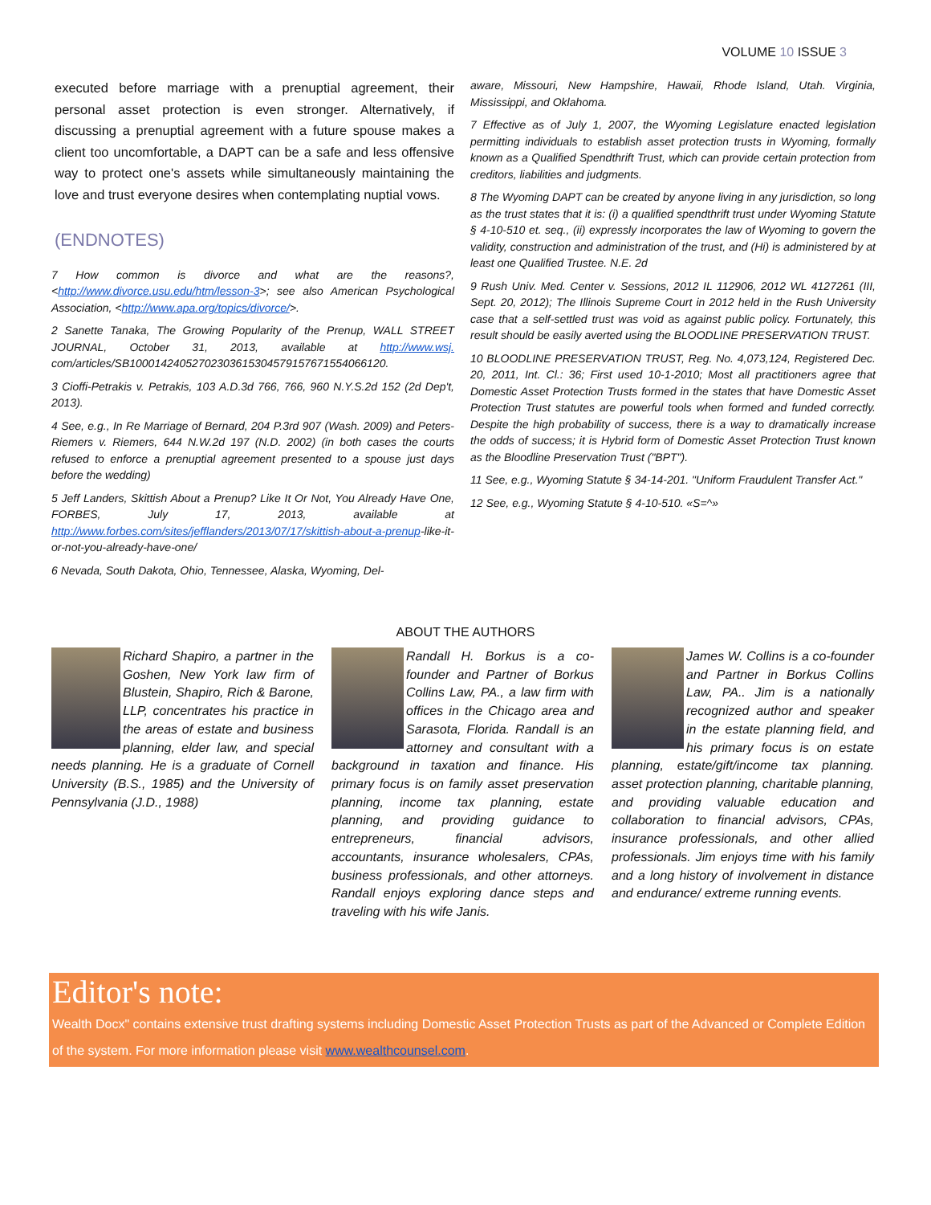VOLUME 10 ISSUE 3
executed before marriage with a prenuptial agreement, their personal asset protection is even stronger. Alternatively, if discussing a prenuptial agreement with a future spouse makes a client too uncomfortable, a DAPT can be a safe and less offensive way to protect one's assets while simultaneously maintaining the love and trust everyone desires when contemplating nuptial vows.
(ENDNOTES)
7 How common is divorce and what are the reasons?, <http://www.divorce.usu.edu/htm/lesson-3>; see also American Psychological Association, <http://www.apa.org/topics/divorce/>.
2 Sanette Tanaka, The Growing Popularity of the Prenup, WALL STREET JOURNAL, October 31, 2013, available at http://www.wsj. com/articles/SB10001424052702303615304579157671554066120.
3 Cioffi-Petrakis v. Petrakis, 103 A.D.3d 766, 766, 960 N.Y.S.2d 152 (2d Dep't, 2013).
4 See, e.g., In Re Marriage of Bernard, 204 P.3rd 907 (Wash. 2009) and Peters-Riemers v. Riemers, 644 N.W.2d 197 (N.D. 2002) (in both cases the courts refused to enforce a prenuptial agreement presented to a spouse just days before the wedding)
5 Jeff Landers, Skittish About a Prenup? Like It Or Not, You Already Have One, FORBES, July 17, 2013, available at http://www.forbes.com/sites/jefflanders/2013/07/17/skittish-about-a-prenup-like-it-or-not-you-already-have-one/
6 Nevada, South Dakota, Ohio, Tennessee, Alaska, Wyoming, Del-
aware, Missouri, New Hampshire, Hawaii, Rhode Island, Utah. Virginia, Mississippi, and Oklahoma.
7 Effective as of July 1, 2007, the Wyoming Legislature enacted legislation permitting individuals to establish asset protection trusts in Wyoming, formally known as a Qualified Spendthrift Trust, which can provide certain protection from creditors, liabilities and judgments.
8 The Wyoming DAPT can be created by anyone living in any jurisdiction, so long as the trust states that it is: (i) a qualified spendthrift trust under Wyoming Statute § 4-10-510 et. seq., (ii) expressly incorporates the law of Wyoming to govern the validity, construction and administration of the trust, and (Hi) is administered by at least one Qualified Trustee. N.E. 2d
9 Rush Univ. Med. Center v. Sessions, 2012 IL 112906, 2012 WL 4127261 (III, Sept. 20, 2012); The Illinois Supreme Court in 2012 held in the Rush University case that a self-settled trust was void as against public policy. Fortunately, this result should be easily averted using the BLOODLINE PRESERVATION TRUST.
10 BLOODLINE PRESERVATION TRUST, Reg. No. 4,073,124, Registered Dec. 20, 2011, Int. Cl.: 36; First used 10-1-2010; Most all practitioners agree that Domestic Asset Protection Trusts formed in the states that have Domestic Asset Protection Trust statutes are powerful tools when formed and funded correctly. Despite the high probability of success, there is a way to dramatically increase the odds of success; it is Hybrid form of Domestic Asset Protection Trust known as the Bloodline Preservation Trust ("BPT").
11 See, e.g., Wyoming Statute § 34-14-201. "Uniform Fraudulent Transfer Act."
12 See, e.g., Wyoming Statute § 4-10-510. «S=^»
ABOUT THE AUTHORS
Richard Shapiro, a partner in the Goshen, New York law firm of Blustein, Shapiro, Rich & Barone, LLP, concentrates his practice in the areas of estate and business planning, elder law, and special needs planning. He is a graduate of Cornell University (B.S., 1985) and the University of Pennsylvania (J.D., 1988)
Randall H. Borkus is a co-founder and Partner of Borkus Collins Law, PA., a law firm with offices in the Chicago area and Sarasota, Florida. Randall is an attorney and consultant with a background in taxation and finance. His primary focus is on family asset preservation planning, income tax planning, estate planning, and providing guidance to entrepreneurs, financial advisors, accountants, insurance wholesalers, CPAs, business professionals, and other attorneys. Randall enjoys exploring dance steps and traveling with his wife Janis.
James W. Collins is a co-founder and Partner in Borkus Collins Law, PA.. Jim is a nationally recognized author and speaker in the estate planning field, and his primary focus is on estate planning, estate/gift/income tax planning. asset protection planning, charitable planning, and providing valuable education and collaboration to financial advisors, CPAs, insurance professionals, and other allied professionals. Jim enjoys time with his family and a long history of involvement in distance and endurance/ extreme running events.
Editor's note:
Wealth Docx" contains extensive trust drafting systems including Domestic Asset Protection Trusts as part of the Advanced or Complete Edition of the system. For more information please visit www.wealthcounsel.com.